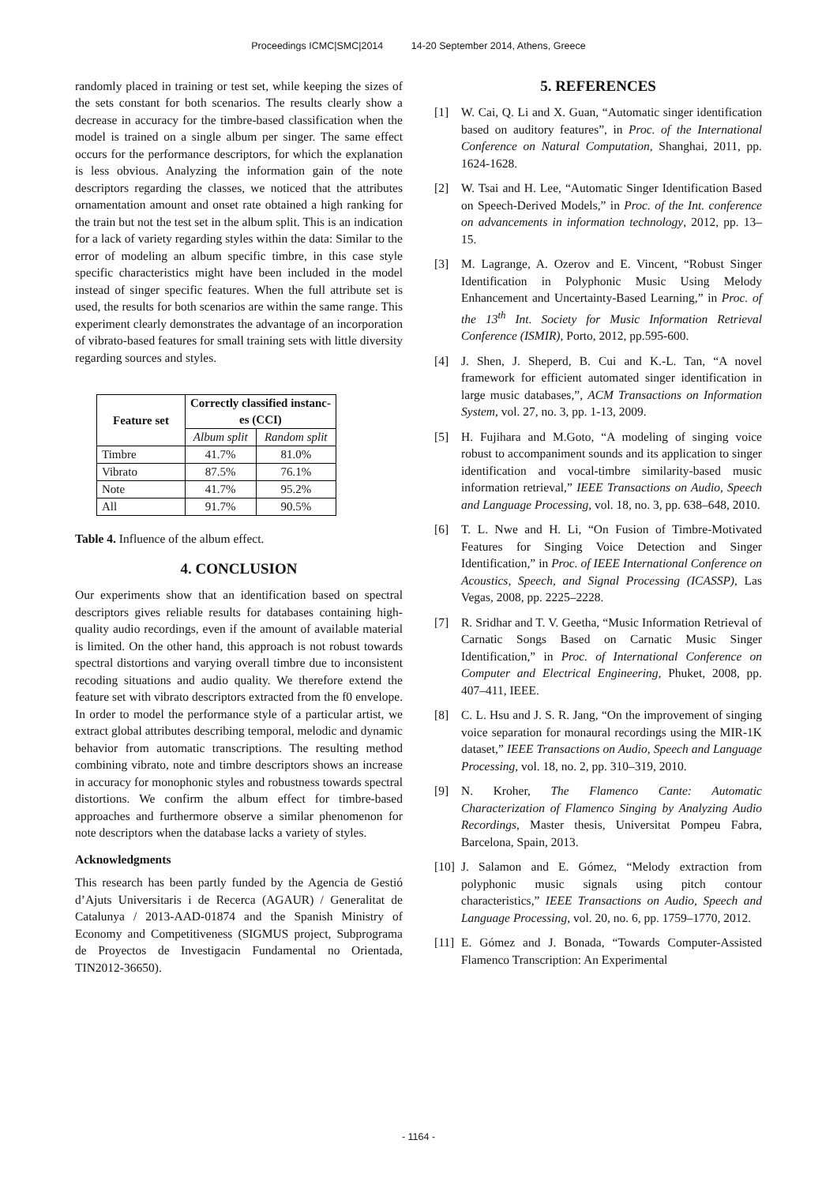Proceedings ICMC|SMC|2014 14-20 September 2014, Athens, Greece
randomly placed in training or test set, while keeping the sizes of the sets constant for both scenarios. The results clearly show a decrease in accuracy for the timbre-based classification when the model is trained on a single album per singer. The same effect occurs for the performance descriptors, for which the explanation is less obvious. Analyzing the information gain of the note descriptors regarding the classes, we noticed that the attributes ornamentation amount and onset rate obtained a high ranking for the train but not the test set in the album split. This is an indication for a lack of variety regarding styles within the data: Similar to the error of modeling an album specific timbre, in this case style specific characteristics might have been included in the model instead of singer specific features. When the full attribute set is used, the results for both scenarios are within the same range. This experiment clearly demonstrates the advantage of an incorporation of vibrato-based features for small training sets with little diversity regarding sources and styles.
| Feature set | Correctly classified instanc- es (CCI) | |
| --- | --- | --- |
| | Album split | Random split |
| Timbre | 41.7% | 81.0% |
| Vibrato | 87.5% | 76.1% |
| Note | 41.7% | 95.2% |
| All | 91.7% | 90.5% |
Table 4. Influence of the album effect.
4. CONCLUSION
Our experiments show that an identification based on spectral descriptors gives reliable results for databases containing high-quality audio recordings, even if the amount of available material is limited. On the other hand, this approach is not robust towards spectral distortions and varying overall timbre due to inconsistent recoding situations and audio quality. We therefore extend the feature set with vibrato descriptors extracted from the f0 envelope. In order to model the performance style of a particular artist, we extract global attributes describing temporal, melodic and dynamic behavior from automatic transcriptions. The resulting method combining vibrato, note and timbre descriptors shows an increase in accuracy for monophonic styles and robustness towards spectral distortions. We confirm the album effect for timbre-based approaches and furthermore observe a similar phenomenon for note descriptors when the database lacks a variety of styles.
Acknowledgments
This research has been partly funded by the Agencia de Gestió d’Ajuts Universitaris i de Recerca (AGAUR) / Generalitat de Catalunya / 2013-AAD-01874 and the Spanish Ministry of Economy and Competitiveness (SIGMUS project, Subprograma de Proyectos de Investigacin Fundamental no Orientada, TIN2012-36650).
5. REFERENCES
[1] W. Cai, Q. Li and X. Guan, “Automatic singer identification based on auditory features”, in Proc. of the International Conference on Natural Computation, Shanghai, 2011, pp. 1624-1628.
[2] W. Tsai and H. Lee, “Automatic Singer Identification Based on Speech-Derived Models,” in Proc. of the Int. conference on advancements in information technology, 2012, pp. 13–15.
[3] M. Lagrange, A. Ozerov and E. Vincent, “Robust Singer Identification in Polyphonic Music Using Melody Enhancement and Uncertainty-Based Learning,” in Proc. of the 13<sup>th</sup> Int. Society for Music Information Retrieval Conference (ISMIR), Porto, 2012, pp.595-600.
[4] J. Shen, J. Sheperd, B. Cui and K.-L. Tan, “A novel framework for efficient automated singer identification in large music databases,”, ACM Transactions on Information System, vol. 27, no. 3, pp. 1-13, 2009.
[5] H. Fujihara and M.Goto, “A modeling of singing voice robust to accompaniment sounds and its application to singer identification and vocal-timbre similarity-based music information retrieval,” IEEE Transactions on Audio, Speech and Language Processing, vol. 18, no. 3, pp. 638–648, 2010.
[6] T. L. Nwe and H. Li, “On Fusion of Timbre-Motivated Features for Singing Voice Detection and Singer Identification,” in Proc. of IEEE International Conference on Acoustics, Speech, and Signal Processing (ICASSP), Las Vegas, 2008, pp. 2225–2228.
[7] R. Sridhar and T. V. Geetha, “Music Information Retrieval of Carnatic Songs Based on Carnatic Music Singer Identification,” in Proc. of International Conference on Computer and Electrical Engineering, Phuket, 2008, pp. 407–411, IEEE.
[8] C. L. Hsu and J. S. R. Jang, “On the improvement of singing voice separation for monaural recordings using the MIR-1K dataset,” IEEE Transactions on Audio, Speech and Language Processing, vol. 18, no. 2, pp. 310–319, 2010.
[9] N. Kroher, The Flamenco Cante: Automatic Characterization of Flamenco Singing by Analyzing Audio Recordings, Master thesis, Universitat Pompeu Fabra, Barcelona, Spain, 2013.
[10] J. Salamon and E. Gómez, “Melody extraction from polyphonic music signals using pitch contour characteristics,” IEEE Transactions on Audio, Speech and Language Processing, vol. 20, no. 6, pp. 1759–1770, 2012.
[11] E. Gómez and J. Bonada, “Towards Computer-Assisted Flamenco Transcription: An Experimental
- 1164 -